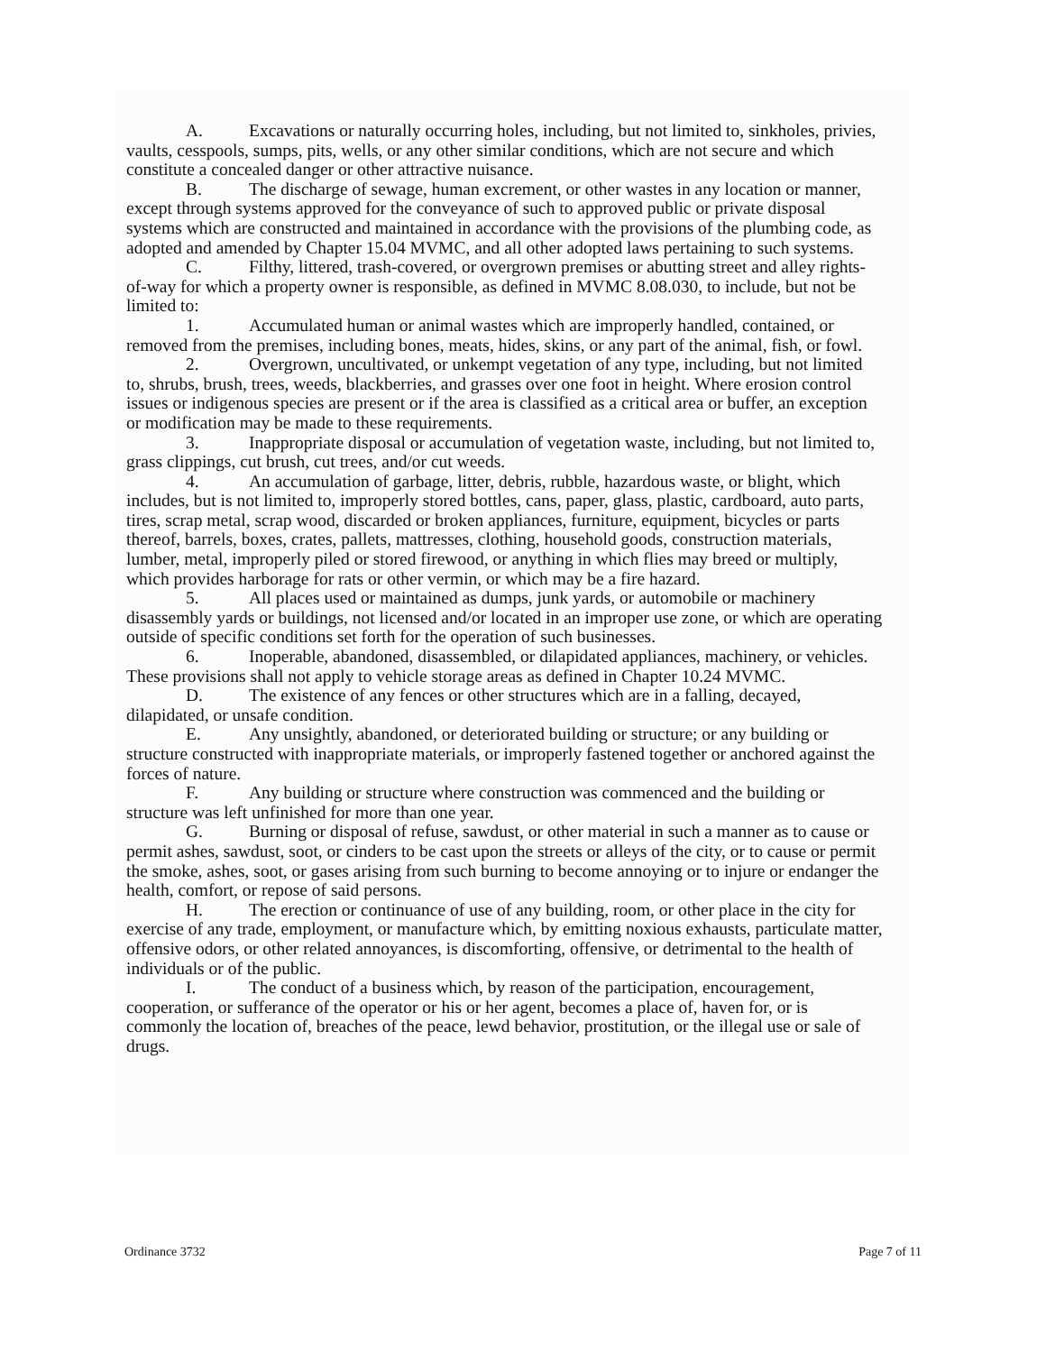A. Excavations or naturally occurring holes, including, but not limited to, sinkholes, privies, vaults, cesspools, sumps, pits, wells, or any other similar conditions, which are not secure and which constitute a concealed danger or other attractive nuisance.
B. The discharge of sewage, human excrement, or other wastes in any location or manner, except through systems approved for the conveyance of such to approved public or private disposal systems which are constructed and maintained in accordance with the provisions of the plumbing code, as adopted and amended by Chapter 15.04 MVMC, and all other adopted laws pertaining to such systems.
C. Filthy, littered, trash-covered, or overgrown premises or abutting street and alley rights-of-way for which a property owner is responsible, as defined in MVMC 8.08.030, to include, but not be limited to:
1. Accumulated human or animal wastes which are improperly handled, contained, or removed from the premises, including bones, meats, hides, skins, or any part of the animal, fish, or fowl.
2. Overgrown, uncultivated, or unkempt vegetation of any type, including, but not limited to, shrubs, brush, trees, weeds, blackberries, and grasses over one foot in height. Where erosion control issues or indigenous species are present or if the area is classified as a critical area or buffer, an exception or modification may be made to these requirements.
3. Inappropriate disposal or accumulation of vegetation waste, including, but not limited to, grass clippings, cut brush, cut trees, and/or cut weeds.
4. An accumulation of garbage, litter, debris, rubble, hazardous waste, or blight, which includes, but is not limited to, improperly stored bottles, cans, paper, glass, plastic, cardboard, auto parts, tires, scrap metal, scrap wood, discarded or broken appliances, furniture, equipment, bicycles or parts thereof, barrels, boxes, crates, pallets, mattresses, clothing, household goods, construction materials, lumber, metal, improperly piled or stored firewood, or anything in which flies may breed or multiply, which provides harborage for rats or other vermin, or which may be a fire hazard.
5. All places used or maintained as dumps, junk yards, or automobile or machinery disassembly yards or buildings, not licensed and/or located in an improper use zone, or which are operating outside of specific conditions set forth for the operation of such businesses.
6. Inoperable, abandoned, disassembled, or dilapidated appliances, machinery, or vehicles. These provisions shall not apply to vehicle storage areas as defined in Chapter 10.24 MVMC.
D. The existence of any fences or other structures which are in a falling, decayed, dilapidated, or unsafe condition.
E. Any unsightly, abandoned, or deteriorated building or structure; or any building or structure constructed with inappropriate materials, or improperly fastened together or anchored against the forces of nature.
F. Any building or structure where construction was commenced and the building or structure was left unfinished for more than one year.
G. Burning or disposal of refuse, sawdust, or other material in such a manner as to cause or permit ashes, sawdust, soot, or cinders to be cast upon the streets or alleys of the city, or to cause or permit the smoke, ashes, soot, or gases arising from such burning to become annoying or to injure or endanger the health, comfort, or repose of said persons.
H. The erection or continuance of use of any building, room, or other place in the city for exercise of any trade, employment, or manufacture which, by emitting noxious exhausts, particulate matter, offensive odors, or other related annoyances, is discomforting, offensive, or detrimental to the health of individuals or of the public.
I. The conduct of a business which, by reason of the participation, encouragement, cooperation, or sufferance of the operator or his or her agent, becomes a place of, haven for, or is commonly the location of, breaches of the peace, lewd behavior, prostitution, or the illegal use or sale of drugs.
Ordinance 3732 Page 7 of 11